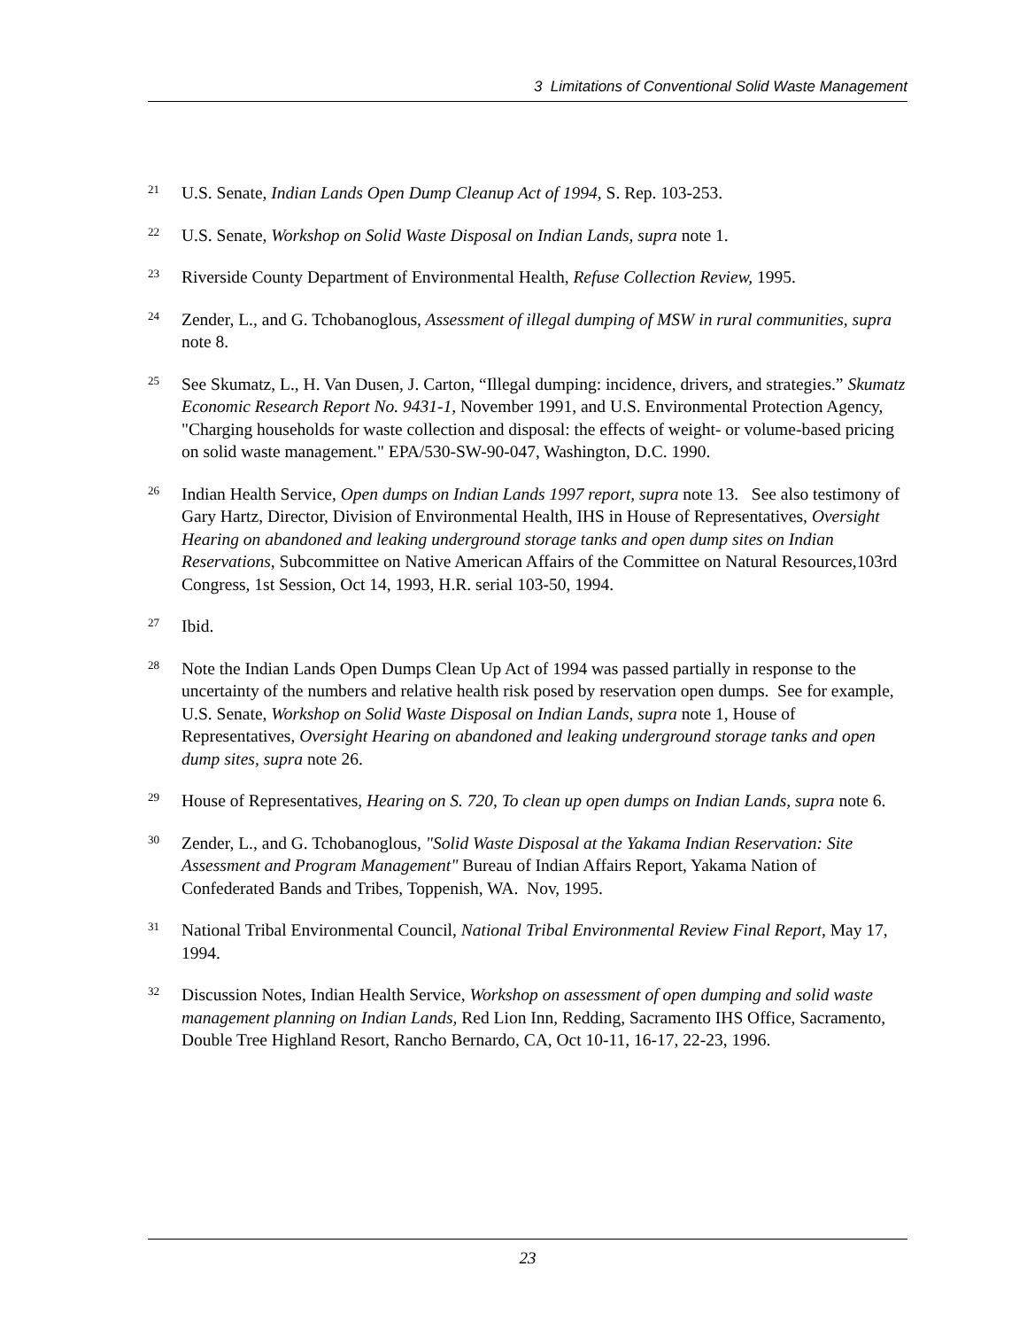3 Limitations of Conventional Solid Waste Management
<sup>21</sup>
U.S. Senate, Indian Lands Open Dump Cleanup Act of 1994, S. Rep. 103-253.
<sup>22</sup>
U.S. Senate, Workshop on Solid Waste Disposal on Indian Lands, supra note 1.
<sup>23</sup>
Riverside County Department of Environmental Health, Refuse Collection Review, 1995.
<sup>24</sup>
Zender, L., and G. Tchobanoglous, Assessment of illegal dumping of MSW in rural communities, supra note 8.
<sup>25</sup>
See Skumatz, L., H. Van Dusen, J. Carton, “Illegal dumping: incidence, drivers, and strategies.” Skumatz Economic Research Report No. 9431-1, November 1991, and U.S. Environmental Protection Agency, "Charging households for waste collection and disposal: the effects of weight- or volume-based pricing on solid waste management." EPA/530-SW-90-047, Washington, D.C. 1990.
<sup>26</sup>
Indian Health Service, Open dumps on Indian Lands 1997 report, supra note 13. See also testimony of Gary Hartz, Director, Division of Environmental Health, IHS in House of Representatives, Oversight Hearing on abandoned and leaking underground storage tanks and open dump sites on Indian Reservations, Subcommittee on Native American Affairs of the Committee on Natural Resources, 103rd Congress, 1st Session, Oct 14, 1993, H.R. serial 103-50, 1994.
<sup>27</sup>
Ibid.
<sup>28</sup>
Note the Indian Lands Open Dumps Clean Up Act of 1994 was passed partially in response to the uncertainty of the numbers and relative health risk posed by reservation open dumps. See for example, U.S. Senate, Workshop on Solid Waste Disposal on Indian Lands, supra note 1, House of Representatives, Oversight Hearing on abandoned and leaking underground storage tanks and open dump sites, supra note 26.
<sup>29</sup>
House of Representatives, Hearing on S. 720, To clean up open dumps on Indian Lands, supra note 6.
<sup>30</sup>
Zender, L., and G. Tchobanoglous, "Solid Waste Disposal at the Yakama Indian Reservation: Site Assessment and Program Management" Bureau of Indian Affairs Report, Yakama Nation of Confederated Bands and Tribes, Toppenish, WA. Nov, 1995.
<sup>31</sup>
National Tribal Environmental Council, National Tribal Environmental Review Final Report, May 17, 1994.
<sup>32</sup>
Discussion Notes, Indian Health Service, Workshop on assessment of open dumping and solid waste management planning on Indian Lands, Red Lion Inn, Redding, Sacramento IHS Office, Sacramento, Double Tree Highland Resort, Rancho Bernardo, CA, Oct 10-11, 16-17, 22-23, 1996.
23